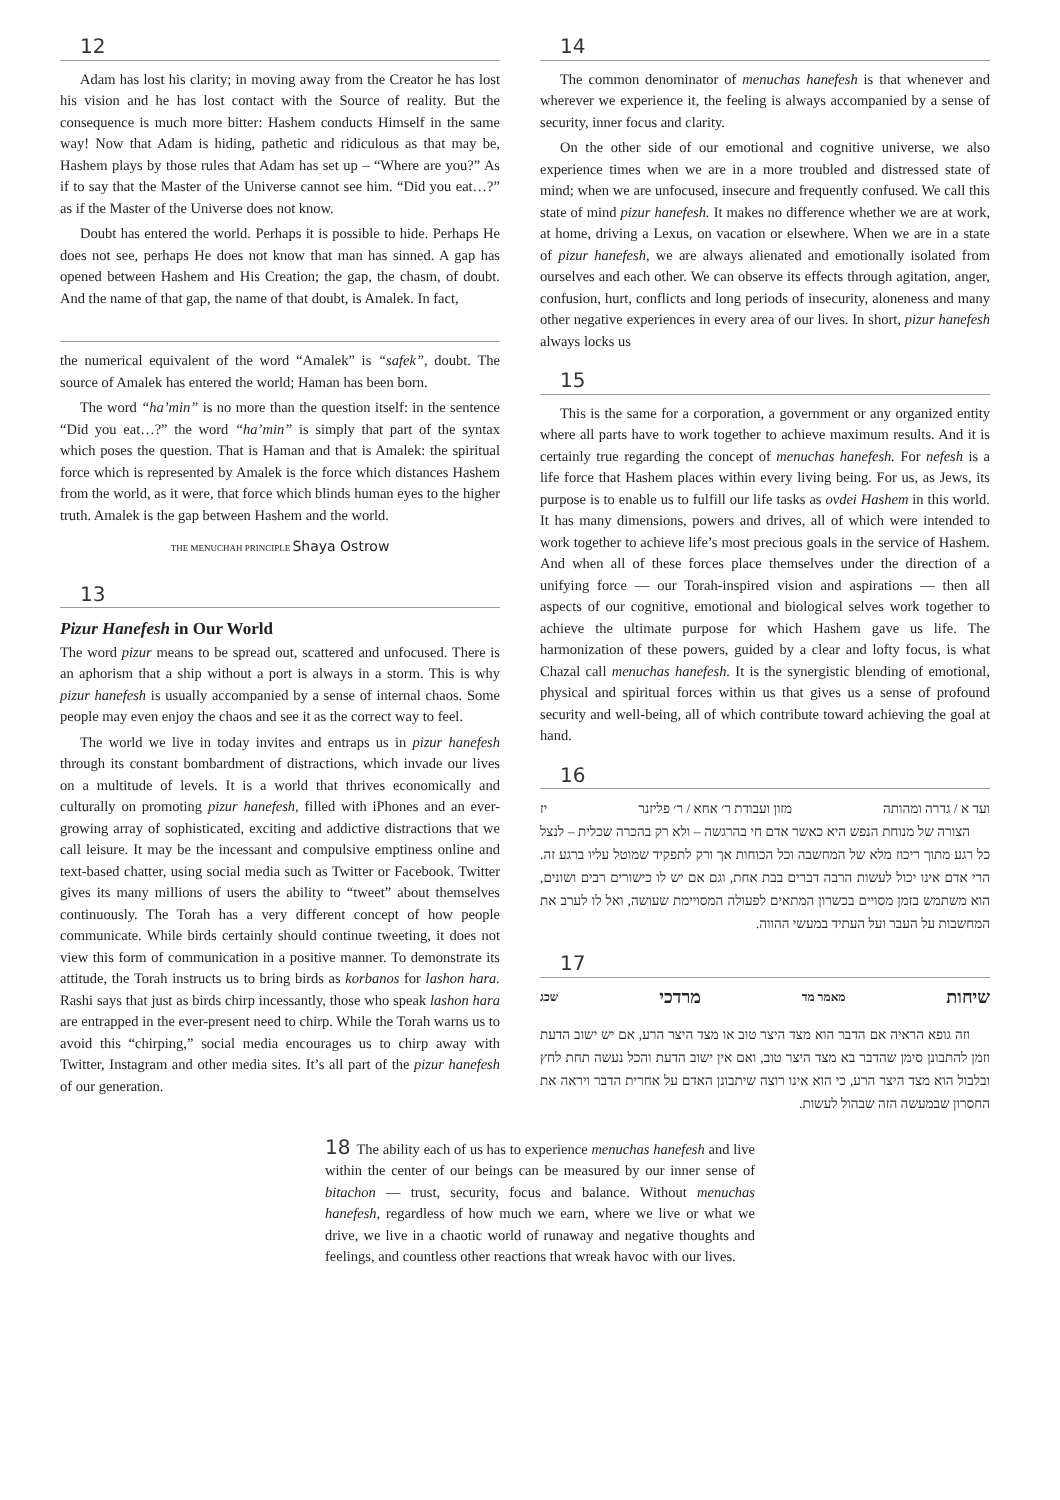12
Adam has lost his clarity; in moving away from the Creator he has lost his vision and he has lost contact with the Source of reality. But the consequence is much more bitter: Hashem conducts Himself in the same way! Now that Adam is hiding, pathetic and ridiculous as that may be, Hashem plays by those rules that Adam has set up – “Where are you?” As if to say that the Master of the Universe cannot see him. “Did you eat…?” as if the Master of the Universe does not know.
Doubt has entered the world. Perhaps it is possible to hide. Perhaps He does not see, perhaps He does not know that man has sinned. A gap has opened between Hashem and His Creation; the gap, the chasm, of doubt. And the name of that gap, the name of that doubt, is Amalek. In fact,
the numerical equivalent of the word “Amalek” is “safek”, doubt. The source of Amalek has entered the world; Haman has been born.
The word “ha’min” is no more than the question itself: in the sentence “Did you eat…?” the word “ha’min” is simply that part of the syntax which poses the question. That is Haman and that is Amalek: the spiritual force which is represented by Amalek is the force which distances Hashem from the world, as it were, that force which blinds human eyes to the higher truth. Amalek is the gap between Hashem and the world.
THE MENUCHAH PRINCIPLE Shaya Ostrow
13
Pizur Hanefesh in Our World
The word pizur means to be spread out, scattered and unfocused. There is an aphorism that a ship without a port is always in a storm. This is why pizur hanefesh is usually accompanied by a sense of internal chaos. Some people may even enjoy the chaos and see it as the correct way to feel.
The world we live in today invites and entraps us in pizur hanefesh through its constant bombardment of distractions, which invade our lives on a multitude of levels. It is a world that thrives economically and culturally on promoting pizur hanefesh, filled with iPhones and an ever-growing array of sophisticated, exciting and addictive distractions that we call leisure. It may be the incessant and compulsive emptiness online and text-based chatter, using social media such as Twitter or Facebook. Twitter gives its many millions of users the ability to “tweet” about themselves continuously. The Torah has a very different concept of how people communicate. While birds certainly should continue tweeting, it does not view this form of communication in a positive manner. To demonstrate its attitude, the Torah instructs us to bring birds as korbanos for lashon hara. Rashi says that just as birds chirp incessantly, those who speak lashon hara are entrapped in the ever-present need to chirp. While the Torah warns us to avoid this “chirping,” social media encourages us to chirp away with Twitter, Instagram and other media sites. It’s all part of the pizur hanefesh of our generation.
14
The common denominator of menuchas hanefesh is that whenever and wherever we experience it, the feeling is always accompanied by a sense of security, inner focus and clarity.
On the other side of our emotional and cognitive universe, we also experience times when we are in a more troubled and distressed state of mind; when we are unfocused, insecure and frequently confused. We call this state of mind pizur hanefesh. It makes no difference whether we are at work, at home, driving a Lexus, on vacation or elsewhere. When we are in a state of pizur hanefesh, we are always alienated and emotionally isolated from ourselves and each other. We can observe its effects through agitation, anger, confusion, hurt, conflicts and long periods of insecurity, aloneness and many other negative experiences in every area of our lives. In short, pizur hanefesh always locks us
15
This is the same for a corporation, a government or any organized entity where all parts have to work together to achieve maximum results. And it is certainly true regarding the concept of menuchas hanefesh. For nefesh is a life force that Hashem places within every living being. For us, as Jews, its purpose is to enable us to fulfill our life tasks as ovdei Hashem in this world. It has many dimensions, powers and drives, all of which were intended to work together to achieve life’s most precious goals in the service of Hashem. And when all of these forces place themselves under the direction of a unifying force — our Torah-inspired vision and aspirations — then all aspects of our cognitive, emotional and biological selves work together to achieve the ultimate purpose for which Hashem gave us life. The harmonization of these powers, guided by a clear and lofty focus, is what Chazal call menuchas hanefesh. It is the synergistic blending of emotional, physical and spiritual forces within us that gives us a sense of profound security and well-being, all of which contribute toward achieving the goal at hand.
16
ועד א / גדרה ומהותה מזון ועבודת ר׳ אחא / ר׳ פליזנר יז
הצורה של מנוחת הנפש היא כאשר אדם חי בהרגשה – ולא רק בהכרה שכלית – לנצל כל רגע מתוך ריכוז מלא של המחשבה וכל הכוחות אך ורק לתפקיד שמוטל עליו ברגע זה. הרי אדם אינו יכול לעשות הרבה דברים בבת אחת, וגם אם יש לו כישורים רבים ושונים, הוא משתמש בזמן מסויים בכשרון המתאים לפעולה המסויימת שעושה, ואל לו לערב את המחשבות על העבר ועל העתיד במעשי ההווה.
17
שיחות מאמר מד מרדכי שכג
וזה גופא הראיה אם הדבר הוא מצד היצר טוב או מצד היצר הרע, אם יש ישוב הדעת וזמן להתבונן סימן שהדבר בא מצד היצר טוב, ואם אין ישוב הדעת והכל נעשה תחת לחץ ובלבול הוא מצד היצר הרע, כי הוא אינו רוצה שיתבונן האדם על אחרית הדבר ויראה את החסרון שבמעשה הזה שבהול לעשות.
18 The ability each of us has to experience menuchas hanefesh and live within the center of our beings can be measured by our inner sense of bitachon — trust, security, focus and balance. Without menuchas hanefesh, regardless of how much we earn, where we live or what we drive, we live in a chaotic world of runaway and negative thoughts and feelings, and countless other reactions that wreak havoc with our lives.